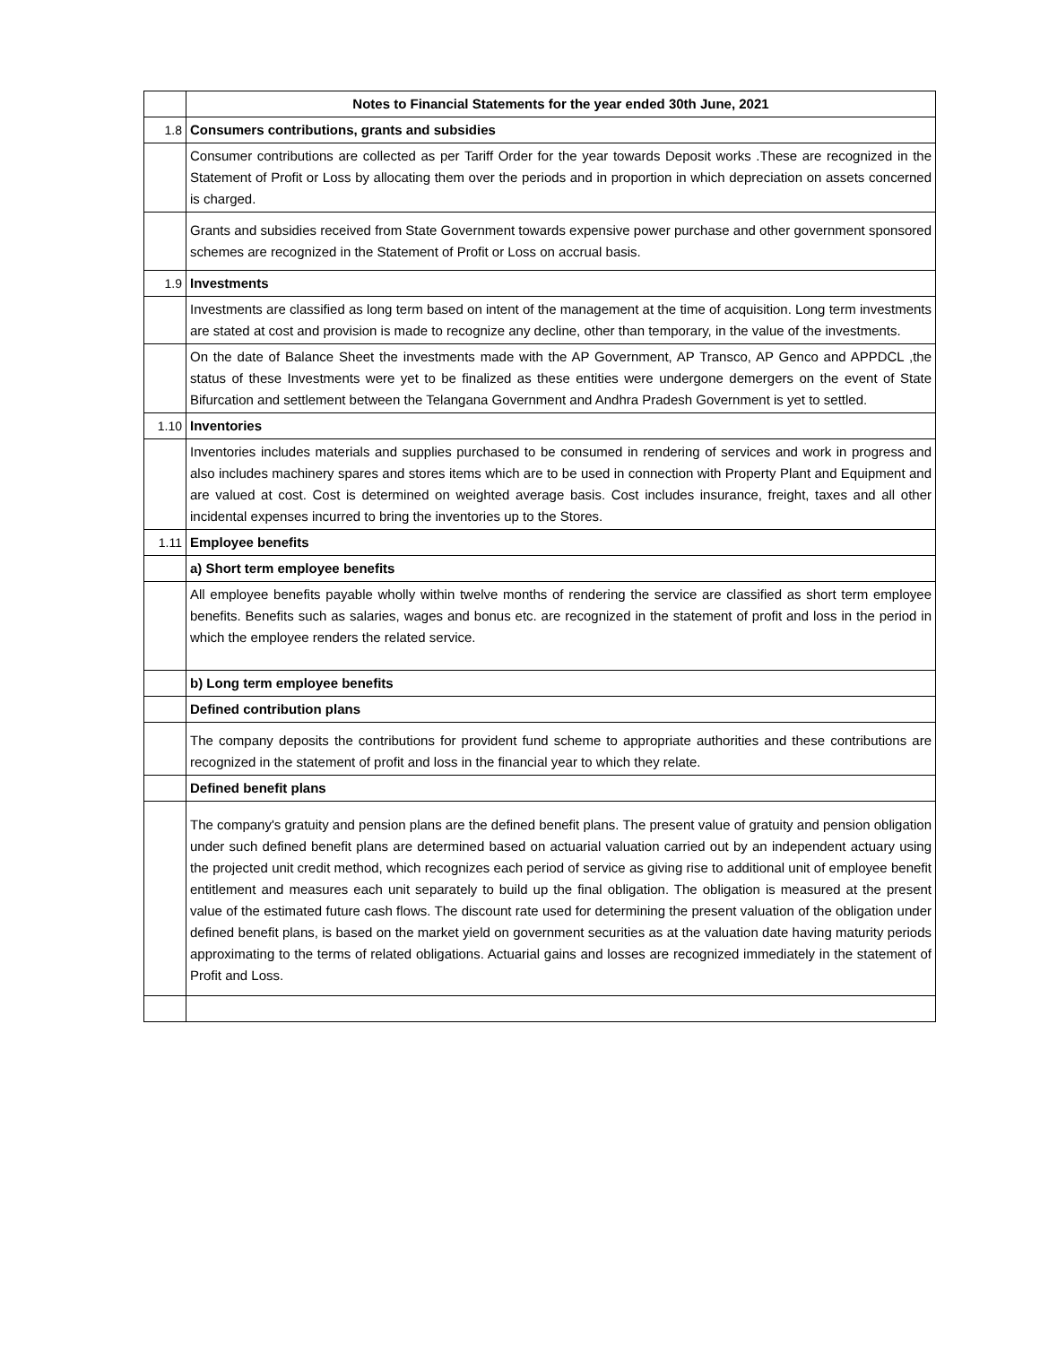| | Notes to Financial Statements for the year ended 30th June, 2021 |
| 1.8 | Consumers contributions, grants and subsidies |
| | Consumer contributions are collected as per Tariff Order for the year towards Deposit works .These are recognized in the Statement of Profit or Loss by allocating them over the periods and in proportion in which depreciation on assets concerned is charged. |
| | Grants and subsidies received from State Government towards expensive power purchase and other government sponsored schemes are recognized in the Statement of Profit or Loss on accrual basis. |
| 1.9 | Investments |
| | Investments are classified as long term based on intent of the management at the time of acquisition. Long term investments are stated at cost and provision is made to recognize any decline, other than temporary, in the value of the investments. |
| | On the date of Balance Sheet the investments made with the AP Government, AP Transco, AP Genco and APPDCL ,the status of these Investments were yet to be finalized as these entities were undergone demergers on the event of State Bifurcation and settlement between the Telangana Government and Andhra Pradesh Government is yet to settled. |
| 1.10 | Inventories |
| | Inventories includes materials and supplies purchased to be consumed in rendering of services and work in progress and also includes machinery spares and stores items which are to be used in connection with Property Plant and Equipment and are valued at cost. Cost is determined on weighted average basis. Cost includes insurance, freight, taxes and all other incidental expenses incurred to bring the inventories up to the Stores. |
| 1.11 | Employee benefits |
| | a) Short term employee benefits |
| | All employee benefits payable wholly within twelve months of rendering the service are classified as short term employee benefits. Benefits such as salaries, wages and bonus etc. are recognized in the statement of profit and loss in the period in which the employee renders the related service. |
| | b) Long term employee benefits |
| | Defined contribution plans |
| | The company deposits the contributions for provident fund scheme to appropriate authorities and these contributions are recognized in the statement of profit and loss in the financial year to which they relate. |
| | Defined benefit plans |
| | The company's gratuity and pension plans are the defined benefit plans. The present value of gratuity and pension obligation under such defined benefit plans are determined based on actuarial valuation carried out by an independent actuary using the projected unit credit method, which recognizes each period of service as giving rise to additional unit of employee benefit entitlement and measures each unit separately to build up the final obligation. The obligation is measured at the present value of the estimated future cash flows. The discount rate used for determining the present valuation of the obligation under defined benefit plans, is based on the market yield on government securities as at the valuation date having maturity periods approximating to the terms of related obligations. Actuarial gains and losses are recognized immediately in the statement of Profit and Loss. |